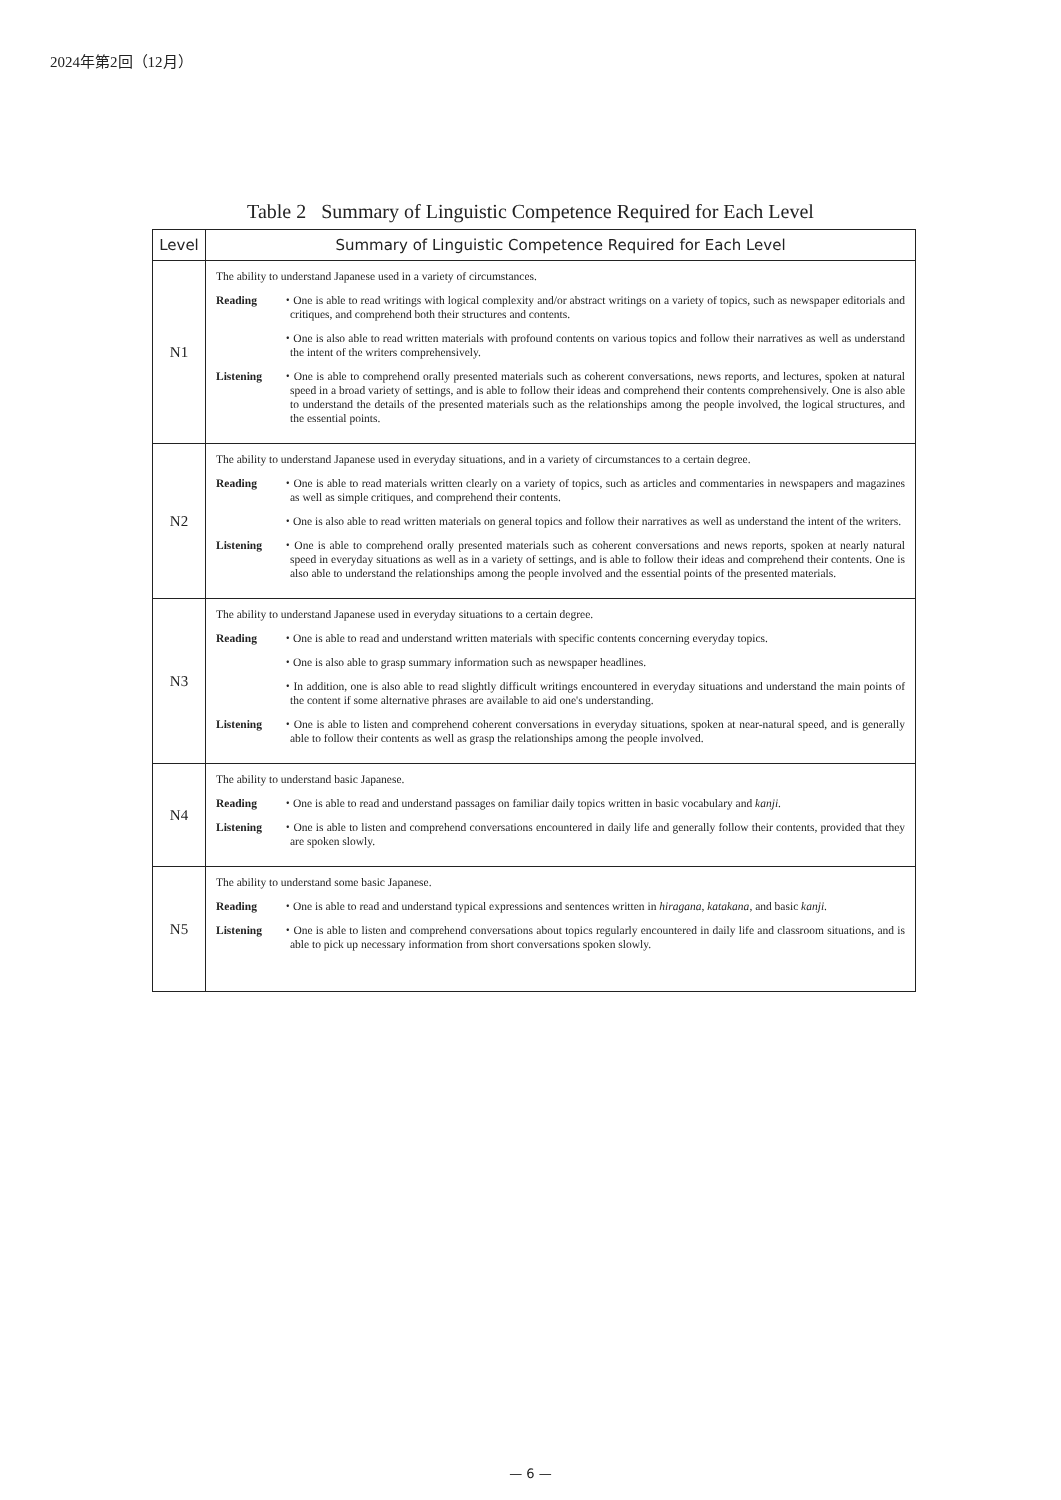2024年第2回（12月）
Table 2 Summary of Linguistic Competence Required for Each Level
| Level | Summary of Linguistic Competence Required for Each Level |
| --- | --- |
| N1 | The ability to understand Japanese used in a variety of circumstances. Reading ・One is able to read writings with logical complexity and/or abstract writings on a variety of topics, such as newspaper editorials and critiques, and comprehend both their structures and contents. ・One is also able to read written materials with profound contents on various topics and follow their narratives as well as understand the intent of the writers comprehensively. Listening ・One is able to comprehend orally presented materials such as coherent conversations, news reports, and lectures, spoken at natural speed in a broad variety of settings, and is able to follow their ideas and comprehend their contents comprehensively. One is also able to understand the details of the presented materials such as the relationships among the people involved, the logical structures, and the essential points. |
| N2 | The ability to understand Japanese used in everyday situations, and in a variety of circumstances to a certain degree. Reading ・One is able to read materials written clearly on a variety of topics, such as articles and commentaries in newspapers and magazines as well as simple critiques, and comprehend their contents. ・One is also able to read written materials on general topics and follow their narratives as well as understand the intent of the writers. Listening ・One is able to comprehend orally presented materials such as coherent conversations and news reports, spoken at nearly natural speed in everyday situations as well as in a variety of settings, and is able to follow their ideas and comprehend their contents. One is also able to understand the relationships among the people involved and the essential points of the presented materials. |
| N3 | The ability to understand Japanese used in everyday situations to a certain degree. Reading ・One is able to read and understand written materials with specific contents concerning everyday topics. ・One is also able to grasp summary information such as newspaper headlines. ・In addition, one is also able to read slightly difficult writings encountered in everyday situations and understand the main points of the content if some alternative phrases are available to aid one's understanding. Listening ・One is able to listen and comprehend coherent conversations in everyday situations, spoken at near-natural speed, and is generally able to follow their contents as well as grasp the relationships among the people involved. |
| N4 | The ability to understand basic Japanese. Reading ・One is able to read and understand passages on familiar daily topics written in basic vocabulary and kanji . Listening ・One is able to listen and comprehend conversations encountered in daily life and generally follow their contents, provided that they are spoken slowly. |
| N5 | The ability to understand some basic Japanese. Reading ・One is able to read and understand typical expressions and sentences written in hiragana , katakana , and basic kanji . Listening ・One is able to listen and comprehend conversations about topics regularly encountered in daily life and classroom situations, and is able to pick up necessary information from short conversations spoken slowly. |
— 6 —